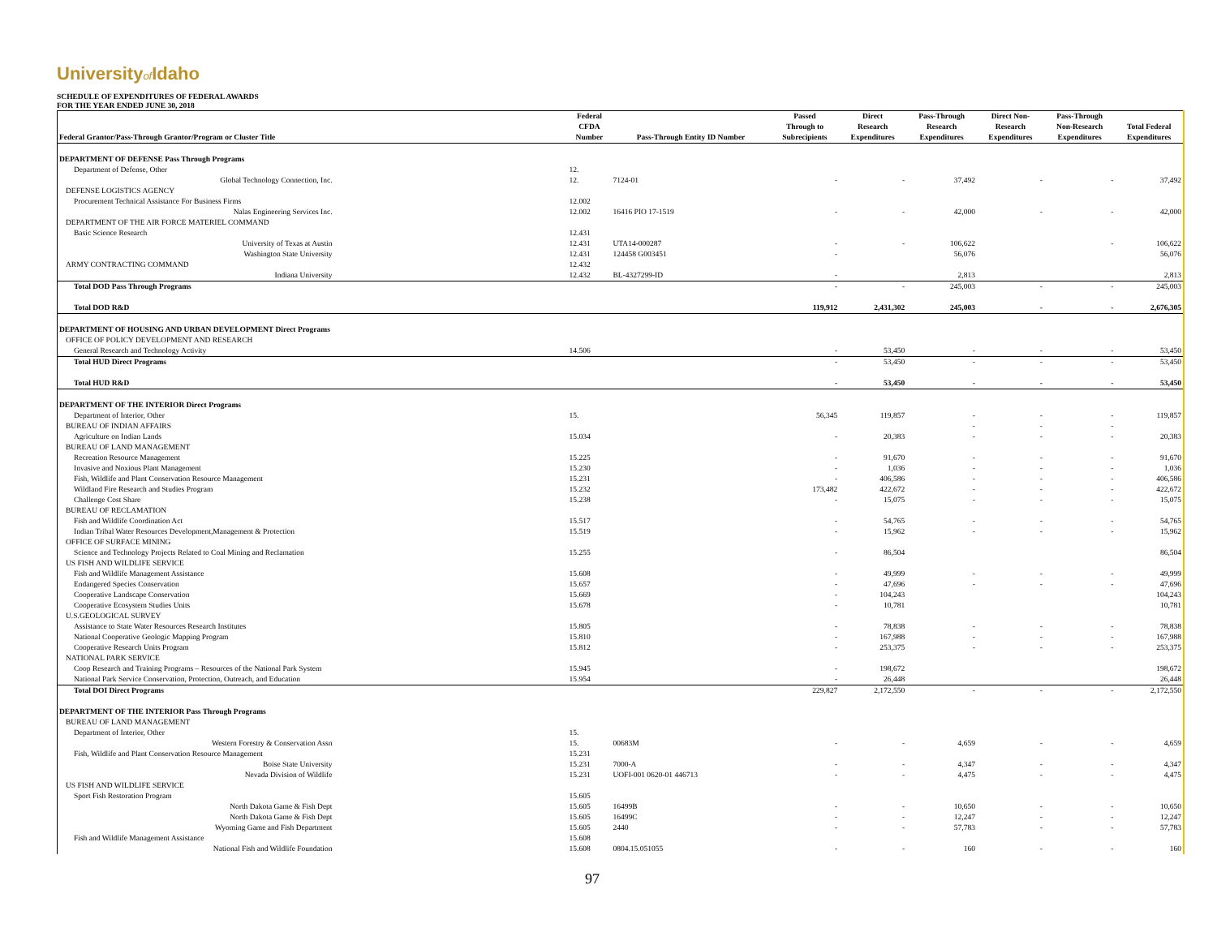Universityof Idaho
SCHEDULE OF EXPENDITURES OF FEDERAL AWARDS
FOR THE YEAR ENDED JUNE 30, 2018
| Federal Grantor/Pass-Through Grantor/Program or Cluster Title | Federal CFDA Number | Pass-Through Entity ID Number | Passed Through to Subrecipients | Direct Research Expenditures | Pass-Through Research Expenditures | Direct Non- Research Expenditures | Pass-Through Non-Research Expenditures | Total Federal Expenditures |
| --- | --- | --- | --- | --- | --- | --- | --- | --- |
| DEPARTMENT OF DEFENSE Pass Through Programs | | | | | | | | |
| Department of Defense, Other | 12. | | | | | | | |
| Global Technology Connection, Inc. | 12. | 7124-01 | - | - | 37,492 | - | - | 37,492 |
| DEFENSE LOGISTICS AGENCY | | | | | | | | |
| Procurement Technical Assistance For Business Firms | 12.002 | | | | | | | |
| Nalas Engineering Services Inc. | 12.002 | 16416 PIO 17-1519 | - | - | 42,000 | - | - | 42,000 |
| DEPARTMENT OF THE AIR FORCE MATERIEL COMMAND | | | | | | | | |
| Basic Science Research | 12.431 | | | | | | | |
| University of Texas at Austin | 12.431 | UTA14-000287 | - | - | 106,622 | | - | 106,622 |
| Washington State University | 12.431 | 124458 G003451 | - | | 56,076 | | | 56,076 |
| ARMY CONTRACTING COMMAND | 12.432 | | | | | | | |
| Indiana University | 12.432 | BL-4327299-ID | - | | 2,813 | | | 2,813 |
| Total DOD Pass Through Programs | | | - | - | 245,003 | - | - | 245,003 |
| Total DOD R&D | | | 119,912 | 2,431,302 | 245,003 | - | - | 2,676,305 |
| DEPARTMENT OF HOUSING AND URBAN DEVELOPMENT Direct Programs | | | | | | | | |
| OFFICE OF POLICY DEVELOPMENT AND RESEARCH | | | | | | | | |
| General Research and Technology Activity | 14.506 | | - | 53,450 | - | - | - | 53,450 |
| Total HUD Direct Programs | | | - | 53,450 | - | - | - | 53,450 |
| Total HUD R&D | | | - | 53,450 | - | - | - | 53,450 |
| DEPARTMENT OF THE INTERIOR Direct Programs | | | | | | | | |
| Department of Interior, Other | 15. | | 56,345 | 119,857 | - | - | - | 119,857 |
| BUREAU OF INDIAN AFFAIRS | | | | | - | - | - | |
| Agriculture on Indian Lands | 15.034 | | - | 20,383 | - | - | - | 20,383 |
| BUREAU OF LAND MANAGEMENT | | | | | | | | |
| Recreation Resource Management | 15.225 | | - | 91,670 | - | - | - | 91,670 |
| Invasive and Noxious Plant Management | 15.230 | | - | 1,036 | - | - | - | 1,036 |
| Fish, Wildlife and Plant Conservation Resource Management | 15.231 | | - | 406,586 | - | - | - | 406,586 |
| Wildland Fire Research and Studies Program | 15.232 | | 173,482 | 422,672 | - | - | - | 422,672 |
| Challenge Cost Share | 15.238 | | - | 15,075 | - | - | - | 15,075 |
| BUREAU OF RECLAMATION | | | | | | | | |
| Fish and Wildlife Coordination Act | 15.517 | | - | 54,765 | - | - | - | 54,765 |
| Indian Tribal Water Resources Development,Management & Protection | 15.519 | | - | 15,962 | - | - | - | 15,962 |
| OFFICE OF SURFACE MINING | | | | | | | | |
| Science and Technology Projects Related to Coal Mining and Reclamation | 15.255 | | - | 86,504 | | | | 86,504 |
| US FISH AND WILDLIFE SERVICE | | | | | | | | |
| Fish and Wildlife Management Assistance | 15.608 | | - | 49,999 | - | - | - | 49,999 |
| Endangered Species Conservation | 15.657 | | - | 47,696 | - | - | - | 47,696 |
| Cooperative Landscape Conservation | 15.669 | | - | 104,243 | | | | 104,243 |
| Cooperative Ecosystem Studies Units | 15.678 | | - | 10,781 | | | | 10,781 |
| U.S.GEOLOGICAL SURVEY | | | | | | | | |
| Assistance to State Water Resources Research Institutes | 15.805 | | - | 78,838 | - | - | - | 78,838 |
| National Cooperative Geologic Mapping Program | 15.810 | | - | 167,988 | - | - | - | 167,988 |
| Cooperative Research Units Program | 15.812 | | - | 253,375 | - | - | - | 253,375 |
| NATIONAL PARK SERVICE | | | | | | | | |
| Coop Research and Training Programs – Resources of the National Park System | 15.945 | | - | 198,672 | | | | 198,672 |
| National Park Service Conservation, Protection, Outreach, and Education | 15.954 | | - | 26,448 | | | | 26,448 |
| Total DOI Direct Programs | | | 229,827 | 2,172,550 | - | - | - | 2,172,550 |
| DEPARTMENT OF THE INTERIOR Pass Through Programs | | | | | | | | |
| BUREAU OF LAND MANAGEMENT | | | | | | | | |
| Department of Interior, Other | 15. | | | | | | | |
| Western Forestry & Conservation Assn | 15. | 00683M | - | - | 4,659 | - | - | 4,659 |
| Fish, Wildlife and Plant Conservation Resource Management | 15.231 | | | | | | | |
| Boise State University | 15.231 | 7000-A | - | - | 4,347 | - | - | 4,347 |
| Nevada Division of Wildlife | 15.231 | UOFI-001 0620-01 446713 | - | - | 4,475 | - | - | 4,475 |
| US FISH AND WILDLIFE SERVICE | | | | | | | | |
| Sport Fish Restoration Program | 15.605 | | | | | | | |
| North Dakota Game & Fish Dept | 15.605 | 16499B | - | - | 10,650 | - | - | 10,650 |
| North Dakota Game & Fish Dept | 15.605 | 16499C | - | - | 12,247 | - | - | 12,247 |
| Wyoming Game and Fish Department | 15.605 | 2440 | - | - | 57,783 | - | - | 57,783 |
| Fish and Wildlife Management Assistance | 15.608 | | | | | | | |
| National Fish and Wildlife Foundation | 15.608 | 0804.15.051055 | - | - | 160 | - | - | 160 |
97